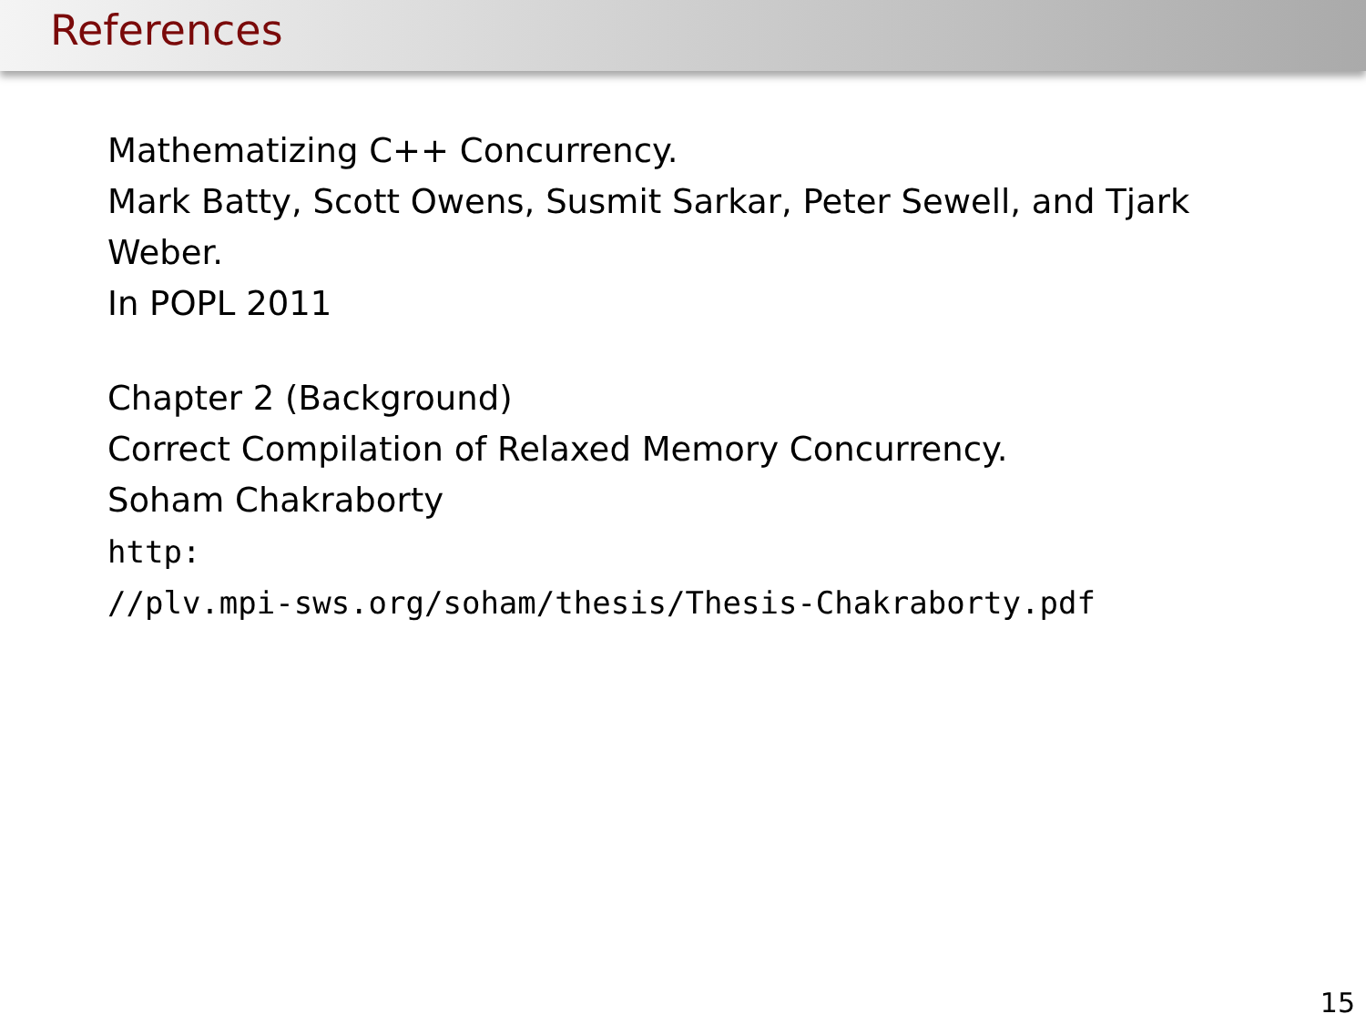References
Mathematizing C++ Concurrency.
Mark Batty, Scott Owens, Susmit Sarkar, Peter Sewell, and Tjark Weber.
In POPL 2011
Chapter 2 (Background)
Correct Compilation of Relaxed Memory Concurrency.
Soham Chakraborty
http:
//plv.mpi-sws.org/soham/thesis/Thesis-Chakraborty.pdf
15